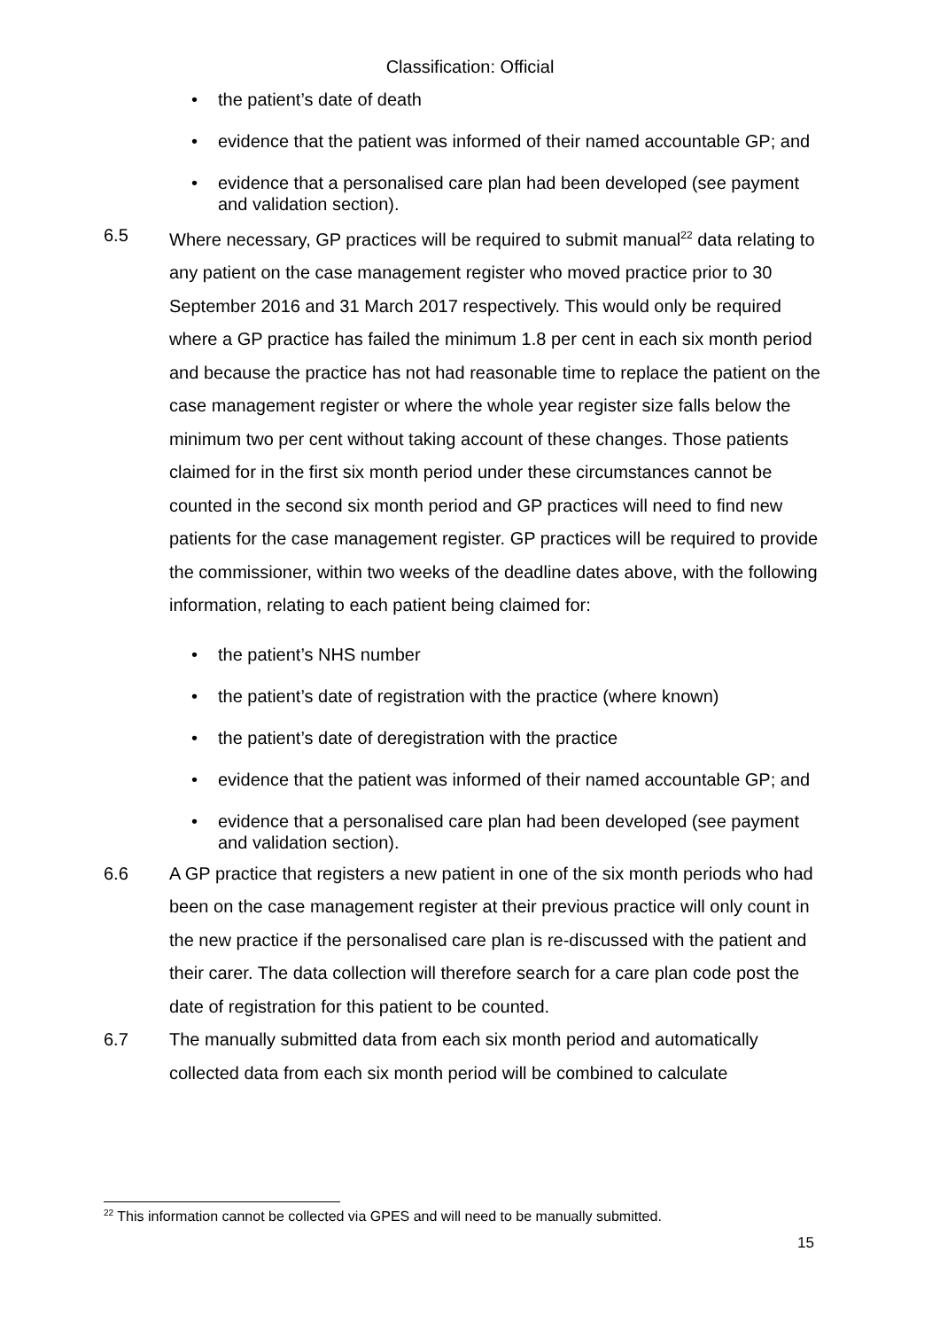Classification: Official
• the patient’s date of death
• evidence that the patient was informed of their named accountable GP; and
• evidence that a personalised care plan had been developed (see payment and validation section).
6.5 Where necessary, GP practices will be required to submit manual<sup>22</sup> data relating to any patient on the case management register who moved practice prior to 30 September 2016 and 31 March 2017 respectively. This would only be required where a GP practice has failed the minimum 1.8 per cent in each six month period and because the practice has not had reasonable time to replace the patient on the case management register or where the whole year register size falls below the minimum two per cent without taking account of these changes. Those patients claimed for in the first six month period under these circumstances cannot be counted in the second six month period and GP practices will need to find new patients for the case management register. GP practices will be required to provide the commissioner, within two weeks of the deadline dates above, with the following information, relating to each patient being claimed for:
• the patient’s NHS number
• the patient’s date of registration with the practice (where known)
• the patient’s date of deregistration with the practice
• evidence that the patient was informed of their named accountable GP; and
• evidence that a personalised care plan had been developed (see payment and validation section).
6.6 A GP practice that registers a new patient in one of the six month periods who had been on the case management register at their previous practice will only count in the new practice if the personalised care plan is re-discussed with the patient and their carer. The data collection will therefore search for a care plan code post the date of registration for this patient to be counted.
6.7 The manually submitted data from each six month period and automatically collected data from each six month period will be combined to calculate
<sup>22</sup> This information cannot be collected via GPES and will need to be manually submitted.
15